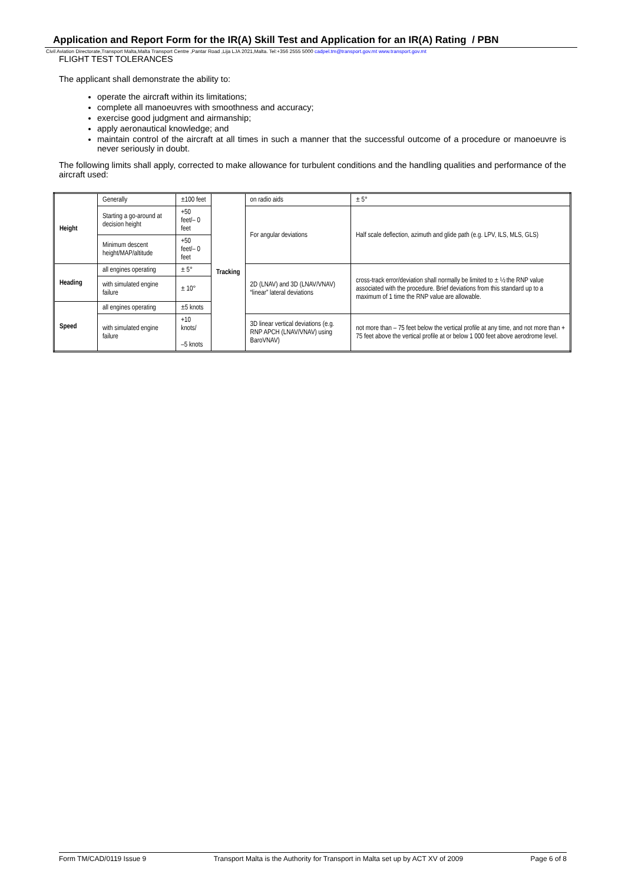Application and Report Form for the IR(A) Skill Test and Application for an IR(A) Rating / PBN
Civil Aviation Directorate,Transport Malta,Malta Transport Centre ,Pantar Road ,Lija LJA 2021,Malta. Tel:+356 2555 5000 cadpel.tm@transport.gov.mt www.transport.gov.mt
FLIGHT TEST TOLERANCES
The applicant shall demonstrate the ability to:
operate the aircraft within its limitations;
complete all manoeuvres with smoothness and accuracy;
exercise good judgment and airmanship;
apply aeronautical knowledge; and
maintain control of the aircraft at all times in such a manner that the successful outcome of a procedure or manoeuvre is never seriously in doubt.
The following limits shall apply, corrected to make allowance for turbulent conditions and the handling qualities and performance of the aircraft used:
| Height | Generally | ±100 feet | Tracking | on radio aids | ± 5° |
| | Starting a go-around at decision height | +50 feet/– 0 feet | | For angular deviations | Half scale deflection, azimuth and glide path (e.g. LPV, ILS, MLS, GLS) |
| | Minimum descent height/MAP/altitude | +50 feet/– 0 feet | | | |
| Heading | all engines operating | ± 5° | | 2D (LNAV) and 3D (LNAV/VNAV) “linear” lateral deviations | cross-track error/deviation shall normally be limited to ± ½ the RNP value associated with the procedure. Brief deviations from this standard up to a maximum of 1 time the RNP value are allowable. |
| | with simulated engine failure | ± 10° | | | |
| Speed | all engines operating | ±5 knots | | | |
| | with simulated engine failure | +10 knots/ –5 knots | | 3D linear vertical deviations (e.g. RNP APCH (LNAV/VNAV) using BaroVNAV) | not more than – 75 feet below the vertical profile at any time, and not more than + 75 feet above the vertical profile at or below 1 000 feet above aerodrome level. |
Form TM/CAD/0119 Issue 9 Transport Malta is the Authority for Transport in Malta set up by ACT XV of 2009 Page 6 of 8